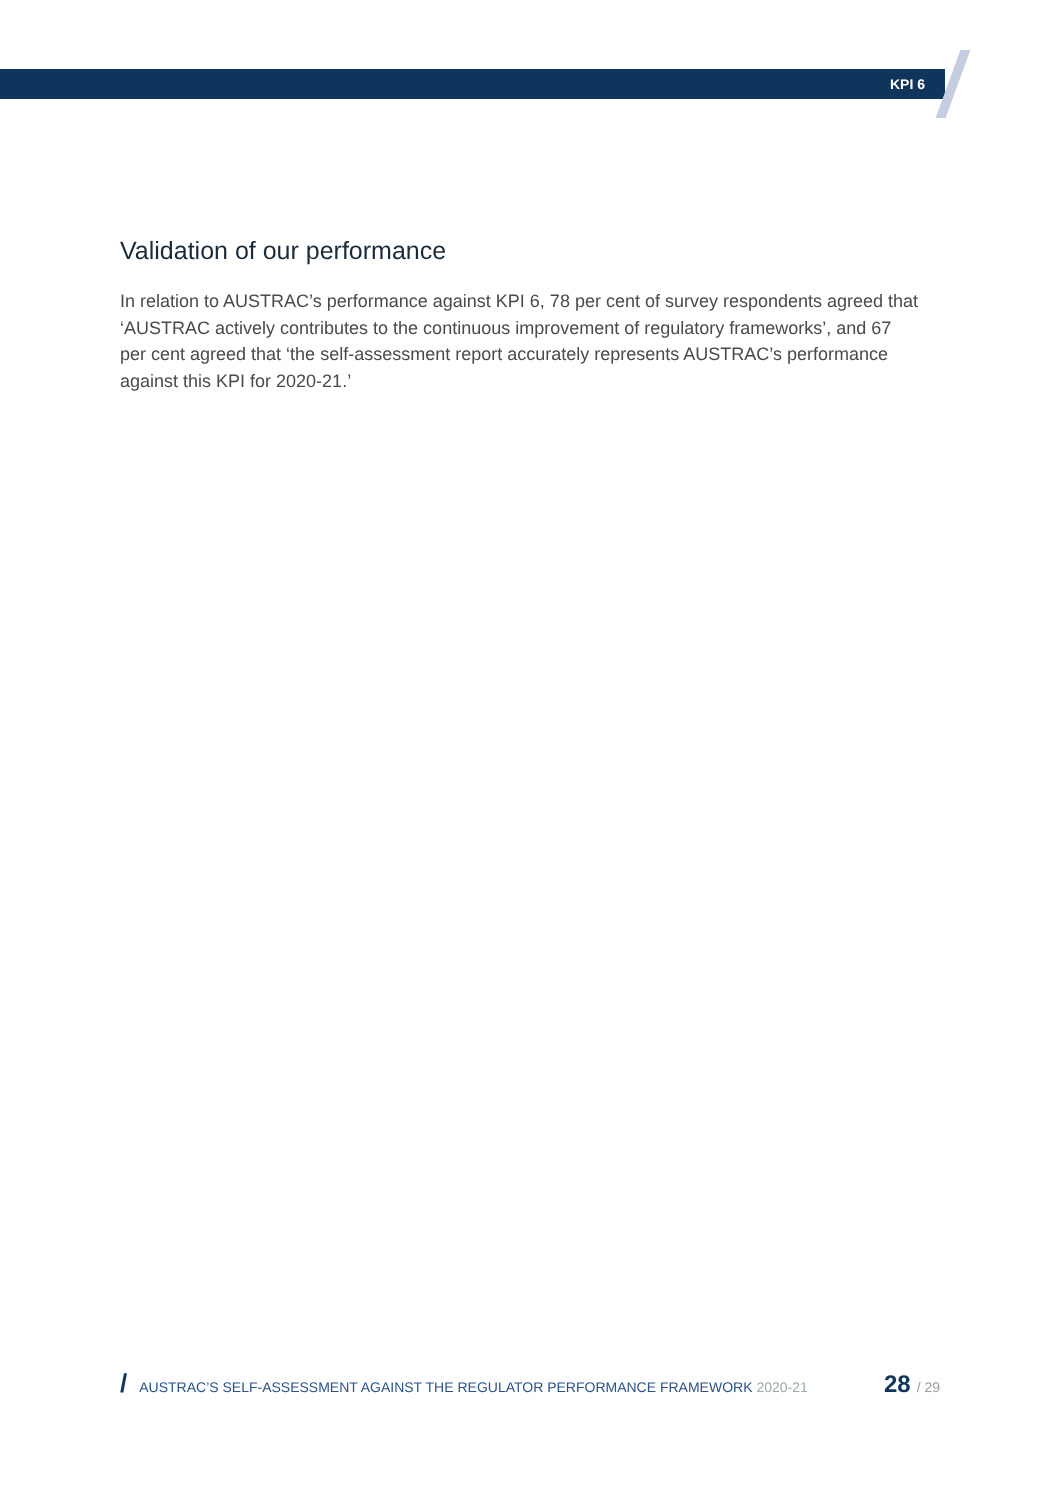KPI 6
Validation of our performance
In relation to AUSTRAC’s performance against KPI 6, 78 per cent of survey respondents agreed that ‘AUSTRAC actively contributes to the continuous improvement of regulatory frameworks’, and 67 per cent agreed that ‘the self-assessment report accurately represents AUSTRAC’s performance against this KPI for 2020-21.’
/ AUSTRAC’S SELF-ASSESSMENT AGAINST THE REGULATOR PERFORMANCE FRAMEWORK 2020-21 28 / 29